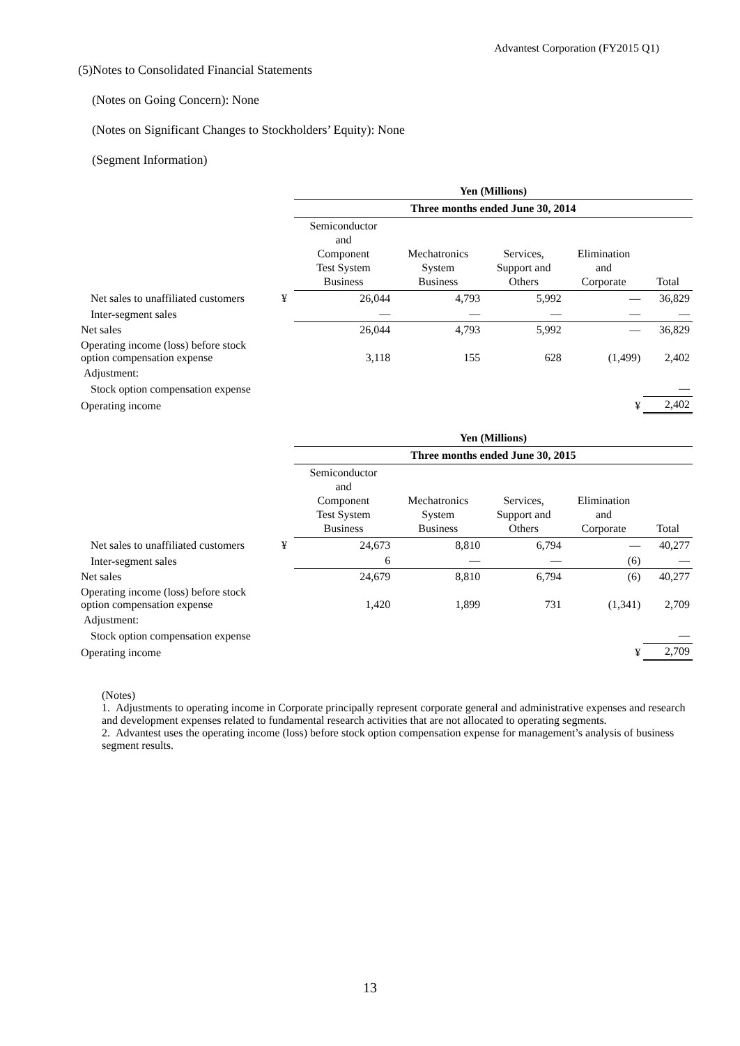Advantest Corporation (FY2015 Q1)
(5)Notes to Consolidated Financial Statements
(Notes on Going Concern): None
(Notes on Significant Changes to Stockholders’ Equity): None
(Segment Information)
| | | Yen (Millions) | | | | |
| | | Three months ended June 30, 2014 | | | | |
| | | Semiconductor and Component Test System Business | Mechatronics System Business | Services, Support and Others | Elimination and Corporate | Total |
| Net sales to unaffiliated customers | ¥ | 26,044 | 4,793 | 5,992 | — | 36,829 |
| Inter-segment sales | | — | — | — | — | — |
| Net sales | | 26,044 | 4,793 | 5,992 | — | 36,829 |
| Operating income (loss) before stock option compensation expense | | 3,118 | 155 | 628 | (1,499) | 2,402 |
| Adjustment: | | | | | | |
| Stock option compensation expense | | | | | | — |
| Operating income | | | | | ¥ | 2,402 |
| | | Yen (Millions) | | | | |
| | | Three months ended June 30, 2015 | | | | |
| | | Semiconductor and Component Test System Business | Mechatronics System Business | Services, Support and Others | Elimination and Corporate | Total |
| Net sales to unaffiliated customers | ¥ | 24,673 | 8,810 | 6,794 | — | 40,277 |
| Inter-segment sales | | 6 | — | — | (6) | — |
| Net sales | | 24,679 | 8,810 | 6,794 | (6) | 40,277 |
| Operating income (loss) before stock option compensation expense | | 1,420 | 1,899 | 731 | (1,341) | 2,709 |
| Adjustment: | | | | | | |
| Stock option compensation expense | | | | | | — |
| Operating income | | | | | ¥ | 2,709 |
(Notes)
1. Adjustments to operating income in Corporate principally represent corporate general and administrative expenses and research and development expenses related to fundamental research activities that are not allocated to operating segments.
2. Advantest uses the operating income (loss) before stock option compensation expense for management’s analysis of business segment results.
13